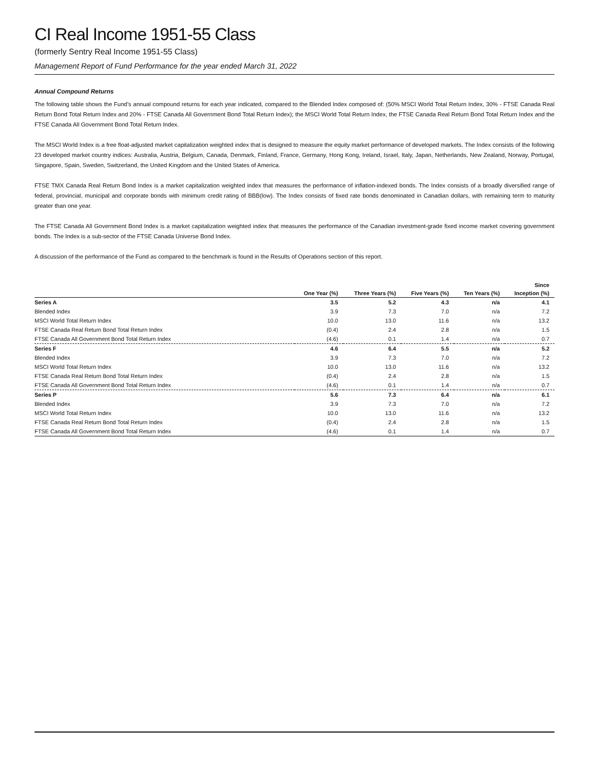CI Real Income 1951-55 Class
(formerly Sentry Real Income 1951-55 Class)
Management Report of Fund Performance for the year ended March 31, 2022
Annual Compound Returns
The following table shows the Fund’s annual compound returns for each year indicated, compared to the Blended Index composed of: (50% MSCI World Total Return Index, 30% - FTSE Canada Real Return Bond Total Return Index and 20% - FTSE Canada All Government Bond Total Return Index); the MSCI World Total Return Index, the FTSE Canada Real Return Bond Total Return Index and the FTSE Canada All Government Bond Total Return Index.
The MSCI World Index is a free float-adjusted market capitalization weighted index that is designed to measure the equity market performance of developed markets. The Index consists of the following 23 developed market country indices: Australia, Austria, Belgium, Canada, Denmark, Finland, France, Germany, Hong Kong, Ireland, Israel, Italy, Japan, Netherlands, New Zealand, Norway, Portugal, Singapore, Spain, Sweden, Switzerland, the United Kingdom and the United States of America.
FTSE TMX Canada Real Return Bond Index is a market capitalization weighted index that measures the performance of inflation-indexed bonds. The Index consists of a broadly diversified range of federal, provincial, municipal and corporate bonds with minimum credit rating of BBB(low). The Index consists of fixed rate bonds denominated in Canadian dollars, with remaining term to maturity greater than one year.
The FTSE Canada All Government Bond Index is a market capitalization weighted index that measures the performance of the Canadian investment-grade fixed income market covering government bonds. The Index is a sub-sector of the FTSE Canada Universe Bond Index.
A discussion of the performance of the Fund as compared to the benchmark is found in the Results of Operations section of this report.
| | | | | | Since |
| --- | --- | --- | --- | --- | --- |
| | One Year (%) | Three Years (%) | Five Years (%) | Ten Years (%) | Inception (%) |
| Series A | 3.5 | 5.2 | 4.3 | n/a | 4.1 |
| Blended Index | 3.9 | 7.3 | 7.0 | n/a | 7.2 |
| MSCI World Total Return Index | 10.0 | 13.0 | 11.6 | n/a | 13.2 |
| FTSE Canada Real Return Bond Total Return Index | (0.4) | 2.4 | 2.8 | n/a | 1.5 |
| FTSE Canada All Government Bond Total Return Index | (4.6) | 0.1 | 1.4 | n/a | 0.7 |
| Series F | 4.6 | 6.4 | 5.5 | n/a | 5.2 |
| Blended Index | 3.9 | 7.3 | 7.0 | n/a | 7.2 |
| MSCI World Total Return Index | 10.0 | 13.0 | 11.6 | n/a | 13.2 |
| FTSE Canada Real Return Bond Total Return Index | (0.4) | 2.4 | 2.8 | n/a | 1.5 |
| FTSE Canada All Government Bond Total Return Index | (4.6) | 0.1 | 1.4 | n/a | 0.7 |
| Series P | 5.6 | 7.3 | 6.4 | n/a | 6.1 |
| Blended Index | 3.9 | 7.3 | 7.0 | n/a | 7.2 |
| MSCI World Total Return Index | 10.0 | 13.0 | 11.6 | n/a | 13.2 |
| FTSE Canada Real Return Bond Total Return Index | (0.4) | 2.4 | 2.8 | n/a | 1.5 |
| FTSE Canada All Government Bond Total Return Index | (4.6) | 0.1 | 1.4 | n/a | 0.7 |